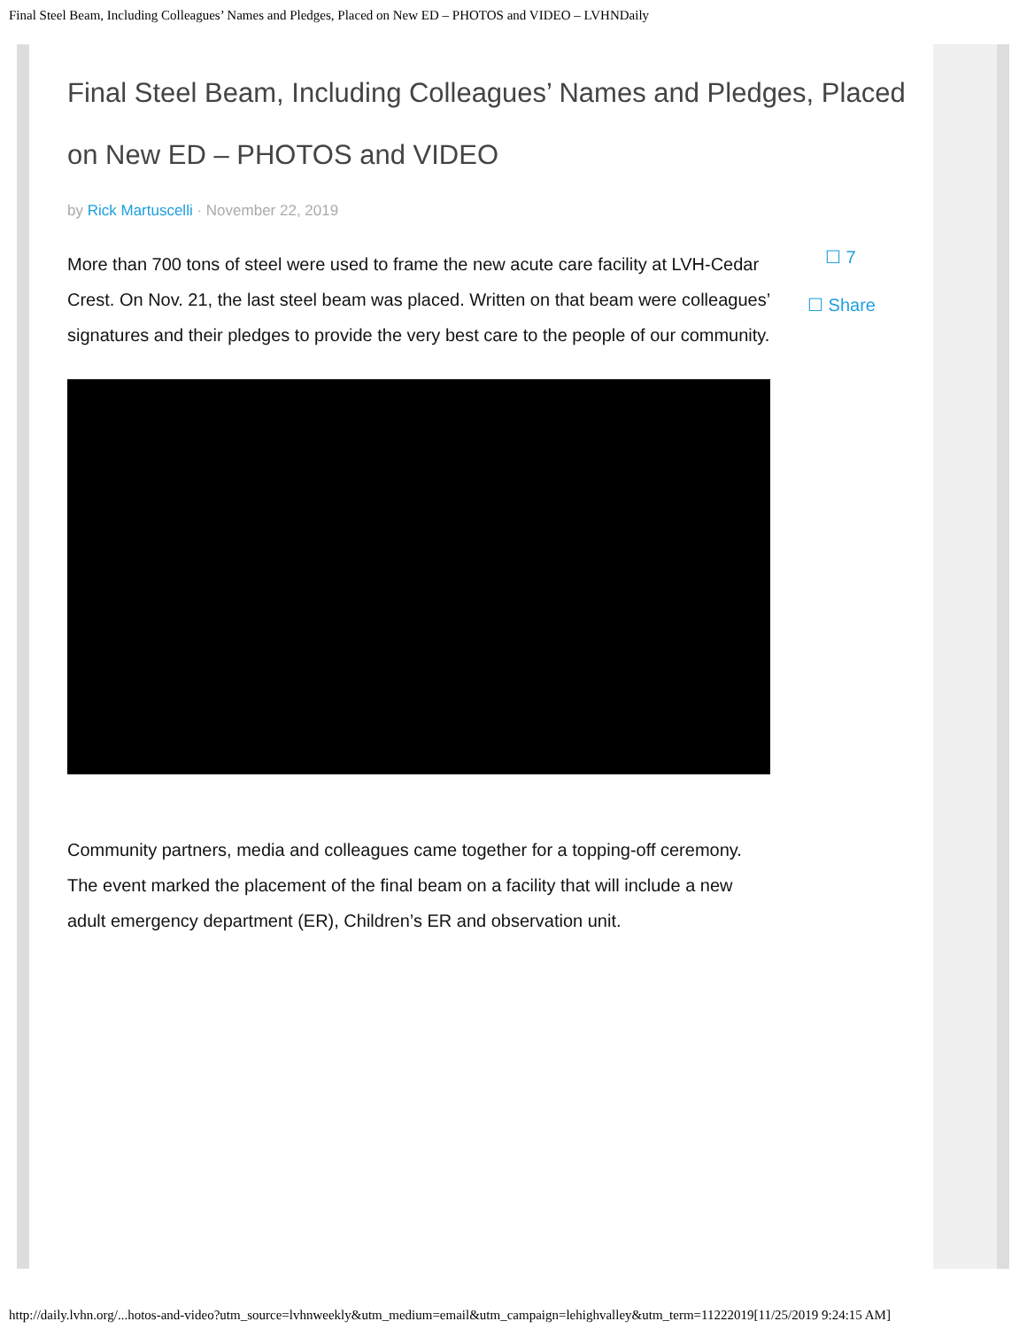Final Steel Beam, Including Colleagues’ Names and Pledges, Placed on New ED – PHOTOS and VIDEO – LVHNDaily
Final Steel Beam, Including Colleagues’ Names and Pledges, Placed on New ED – PHOTOS and VIDEO
by Rick Martuscelli · November 22, 2019
More than 700 tons of steel were used to frame the new acute care facility at LVH-Cedar Crest. On Nov. 21, the last steel beam was placed. Written on that beam were colleagues’ signatures and their pledges to provide the very best care to the people of our community.
☐ 7
☐ Share
Community partners, media and colleagues came together for a topping-off ceremony. The event marked the placement of the final beam on a facility that will include a new adult emergency department (ER), Children’s ER and observation unit.
http://daily.lvhn.org/...hotos-and-video?utm_source=lvhnweekly&utm_medium=email&utm_campaign=lehighvalley&utm_term=11222019[11/25/2019 9:24:15 AM]